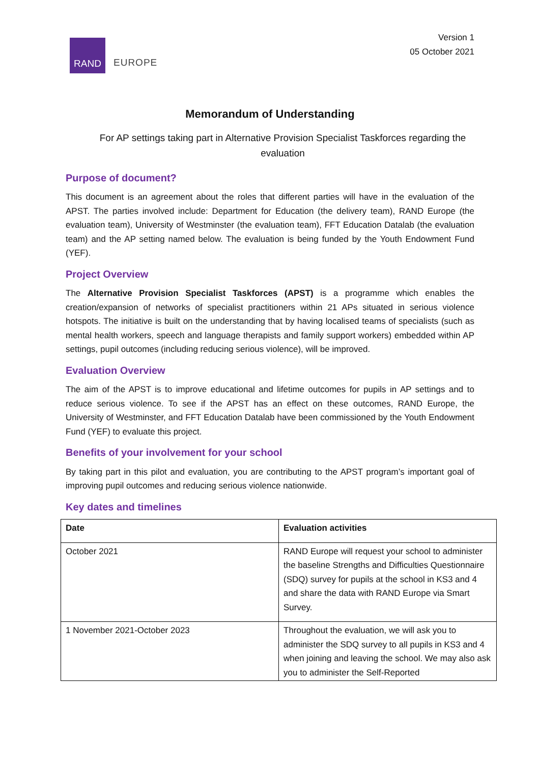RAND
EUROPE
Version 1
05 October 2021
Memorandum of Understanding
For AP settings taking part in Alternative Provision Specialist Taskforces regarding the evaluation
Purpose of document?
This document is an agreement about the roles that different parties will have in the evaluation of the APST. The parties involved include: Department for Education (the delivery team), RAND Europe (the evaluation team), University of Westminster (the evaluation team), FFT Education Datalab (the evaluation team) and the AP setting named below. The evaluation is being funded by the Youth Endowment Fund (YEF).
Project Overview
The Alternative Provision Specialist Taskforces (APST) is a programme which enables the creation/expansion of networks of specialist practitioners within 21 APs situated in serious violence hotspots. The initiative is built on the understanding that by having localised teams of specialists (such as mental health workers, speech and language therapists and family support workers) embedded within AP settings, pupil outcomes (including reducing serious violence), will be improved.
Evaluation Overview
The aim of the APST is to improve educational and lifetime outcomes for pupils in AP settings and to reduce serious violence. To see if the APST has an effect on these outcomes, RAND Europe, the University of Westminster, and FFT Education Datalab have been commissioned by the Youth Endowment Fund (YEF) to evaluate this project.
Benefits of your involvement for your school
By taking part in this pilot and evaluation, you are contributing to the APST program’s important goal of improving pupil outcomes and reducing serious violence nationwide.
Key dates and timelines
| Date | Evaluation activities |
| --- | --- |
| October 2021 | RAND Europe will request your school to administer the baseline Strengths and Difficulties Questionnaire (SDQ) survey for pupils at the school in KS3 and 4 and share the data with RAND Europe via Smart Survey. |
| 1 November 2021-October 2023 | Throughout the evaluation, we will ask you to administer the SDQ survey to all pupils in KS3 and 4 when joining and leaving the school. We may also ask you to administer the Self-Reported |